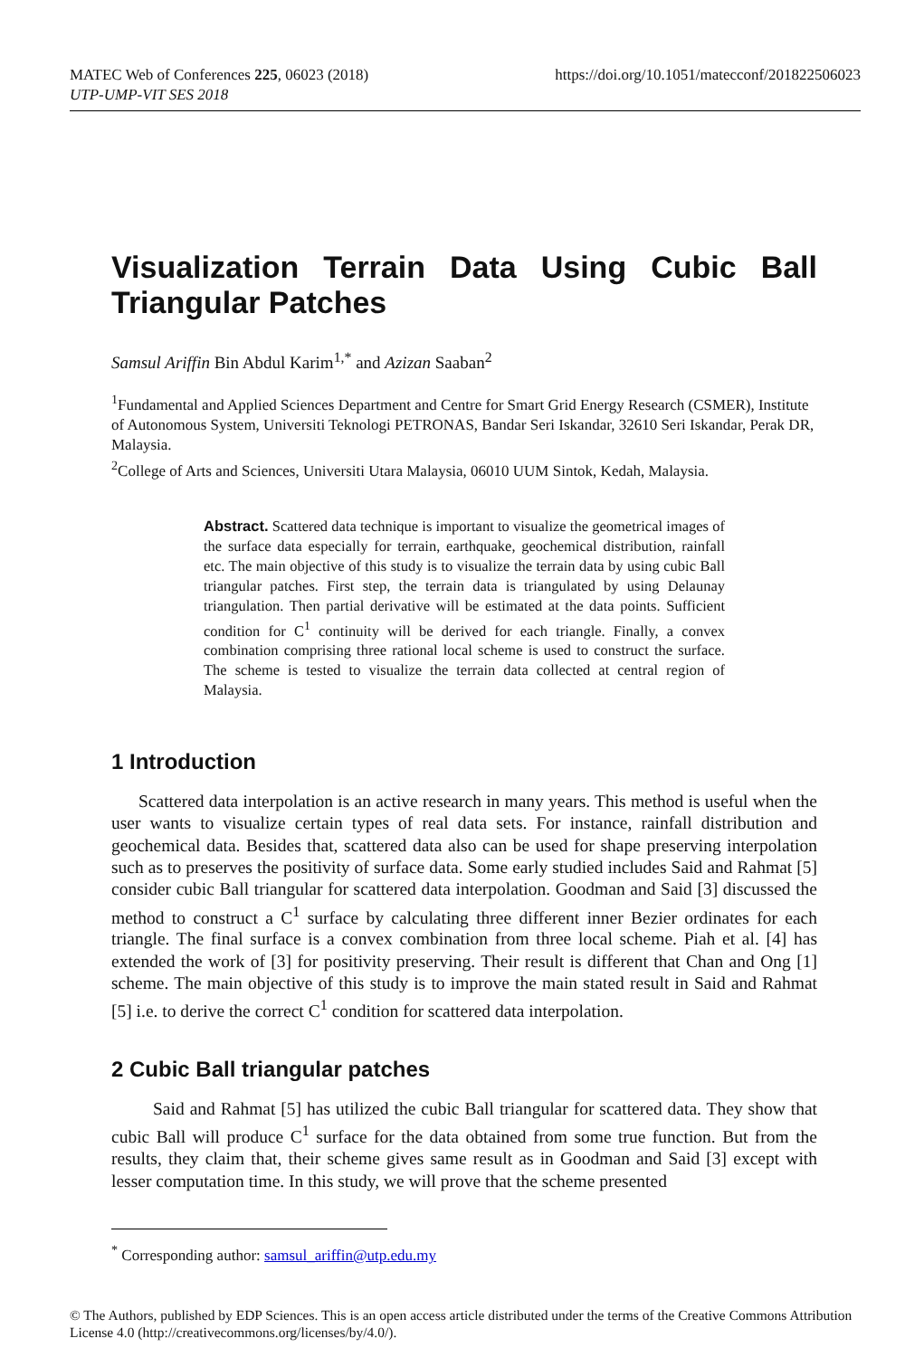MATEC Web of Conferences 225, 06023 (2018)
UTP-UMP-VIT SES 2018
https://doi.org/10.1051/matecconf/201822506023
Visualization Terrain Data Using Cubic Ball Triangular Patches
Samsul Ariffin Bin Abdul Karim<sup>1,*</sup> and Azizan Saaban<sup>2</sup>
<sup>1</sup> Fundamental and Applied Sciences Department and Centre for Smart Grid Energy Research (CSMER), Institute of Autonomous System, Universiti Teknologi PETRONAS, Bandar Seri Iskandar, 32610 Seri Iskandar, Perak DR, Malaysia.
<sup>2</sup> College of Arts and Sciences, Universiti Utara Malaysia, 06010 UUM Sintok, Kedah, Malaysia.
Abstract. Scattered data technique is important to visualize the geometrical images of the surface data especially for terrain, earthquake, geochemical distribution, rainfall etc. The main objective of this study is to visualize the terrain data by using cubic Ball triangular patches. First step, the terrain data is triangulated by using Delaunay triangulation. Then partial derivative will be estimated at the data points. Sufficient condition for C<sup>1</sup> continuity will be derived for each triangle. Finally, a convex combination comprising three rational local scheme is used to construct the surface. The scheme is tested to visualize the terrain data collected at central region of Malaysia.
1 Introduction
Scattered data interpolation is an active research in many years. This method is useful when the user wants to visualize certain types of real data sets. For instance, rainfall distribution and geochemical data. Besides that, scattered data also can be used for shape preserving interpolation such as to preserves the positivity of surface data. Some early studied includes Said and Rahmat [5] consider cubic Ball triangular for scattered data interpolation. Goodman and Said [3] discussed the method to construct a C<sup>1</sup> surface by calculating three different inner Bezier ordinates for each triangle. The final surface is a convex combination from three local scheme. Piah et al. [4] has extended the work of [3] for positivity preserving. Their result is different that Chan and Ong [1] scheme. The main objective of this study is to improve the main stated result in Said and Rahmat [5] i.e. to derive the correct C<sup>1</sup> condition for scattered data interpolation.
2 Cubic Ball triangular patches
Said and Rahmat [5] has utilized the cubic Ball triangular for scattered data. They show that cubic Ball will produce C<sup>1</sup> surface for the data obtained from some true function. But from the results, they claim that, their scheme gives same result as in Goodman and Said [3] except with lesser computation time. In this study, we will prove that the scheme presented
<sup>*</sup> Corresponding author: samsul_ariffin@utp.edu.my
© The Authors, published by EDP Sciences. This is an open access article distributed under the terms of the Creative Commons Attribution License 4.0 (http://creativecommons.org/licenses/by/4.0/).